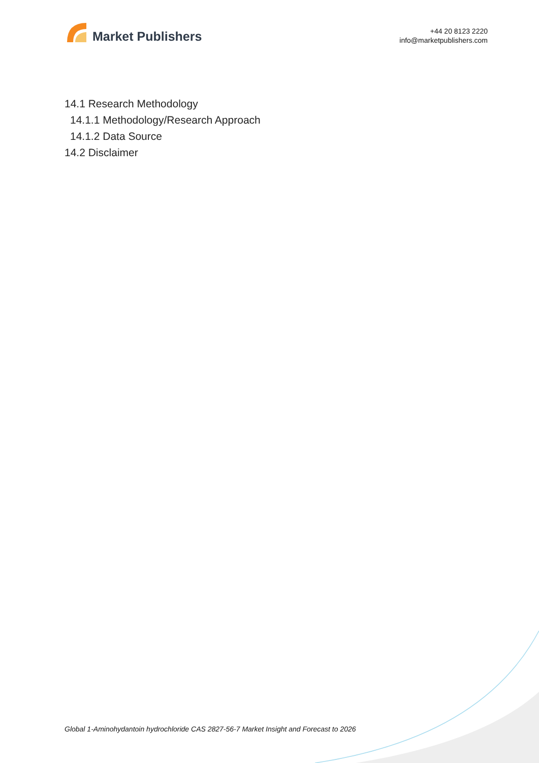Market Publishers
+44 20 8123 2220
info@marketpublishers.com
14.1 Research Methodology
14.1.1 Methodology/Research Approach
14.1.2 Data Source
14.2 Disclaimer
Global 1-Aminohydantoin hydrochloride CAS 2827-56-7 Market Insight and Forecast to 2026